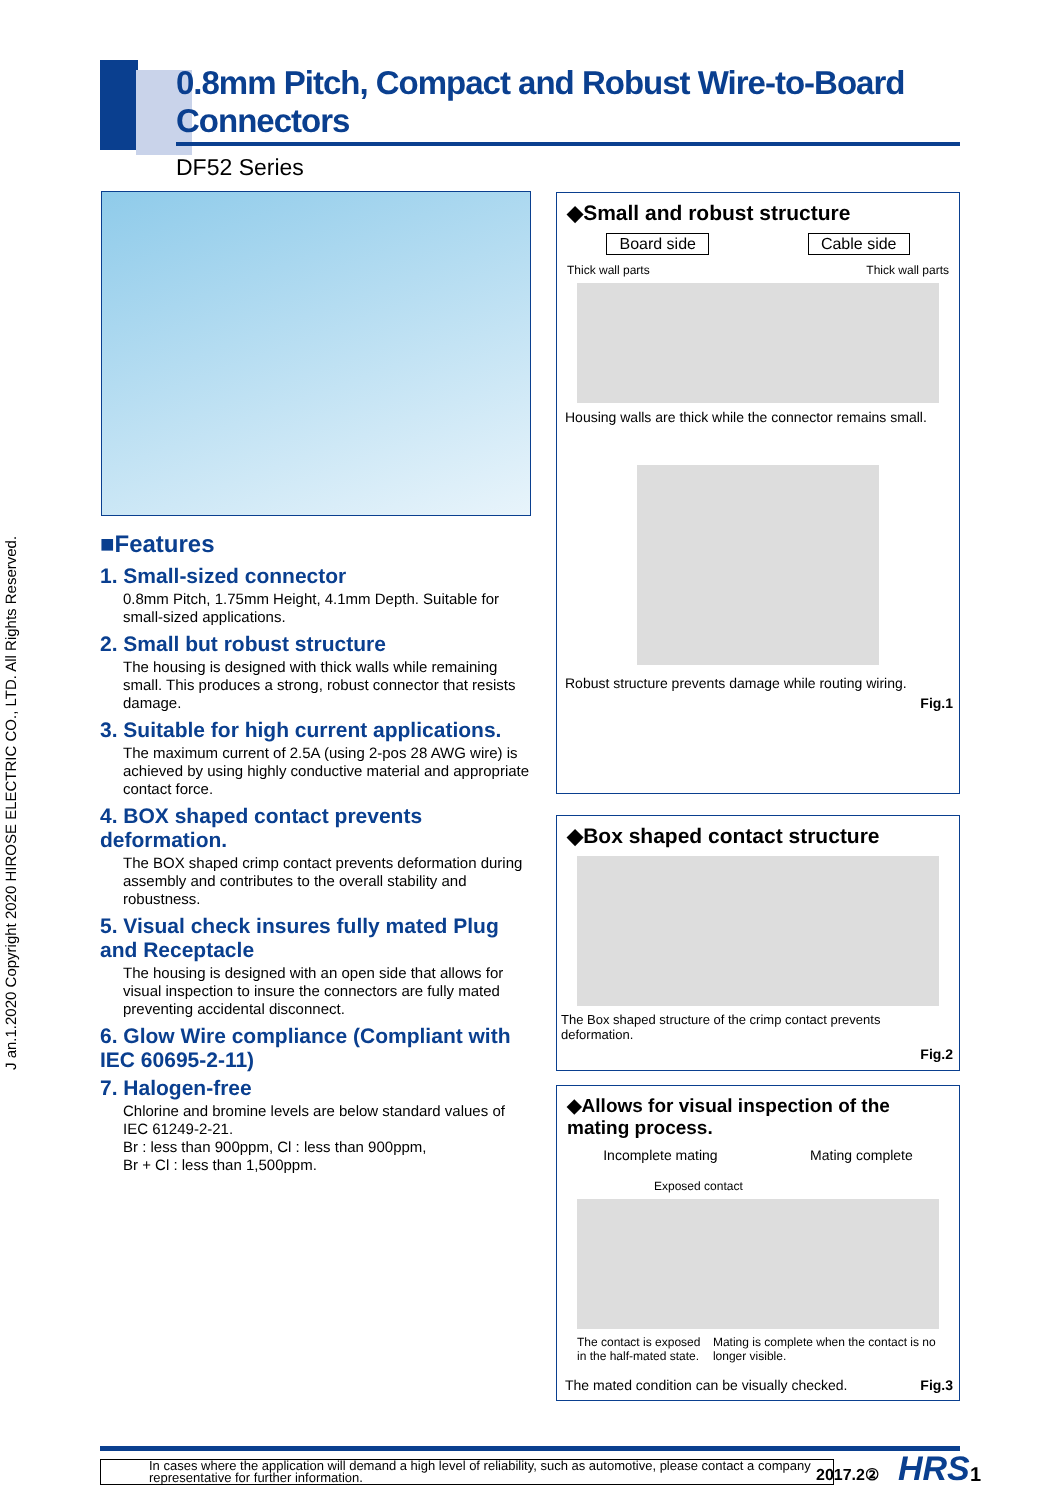J an.1.2020 Copyright 2020 HIROSE ELECTRIC CO., LTD. All Rights Reserved.
0.8mm Pitch, Compact and Robust Wire-to-Board Connectors
DF52 Series
■Features
1. Small-sized connector
0.8mm Pitch, 1.75mm Height, 4.1mm Depth. Suitable for small-sized applications.
2. Small but robust structure
The housing is designed with thick walls while remaining small. This produces a strong, robust connector that resists damage.
3. Suitable for high current applications.
The maximum current of 2.5A (using 2-pos 28 AWG wire) is achieved by using highly conductive material and appropriate contact force.
4. BOX shaped contact prevents deformation.
The BOX shaped crimp contact prevents deformation during assembly and contributes to the overall stability and robustness.
5. Visual check insures fully mated Plug and Receptacle
The housing is designed with an open side that allows for visual inspection to insure the connectors are fully mated preventing accidental disconnect.
6. Glow Wire compliance (Compliant with IEC 60695-2-11)
7. Halogen-free
Chlorine and bromine levels are below standard values of IEC 61249-2-21.
Br : less than 900ppm, Cl : less than 900ppm,
Br + Cl : less than 1,500ppm.
◆Small and robust structure
Board side Cable side
Thick wall parts Thick wall parts
Housing walls are thick while the connector remains small.
Robust structure prevents damage while routing wiring.
Fig.1
◆Box shaped contact structure
The Box shaped structure of the crimp contact prevents deformation.
Fig.2
◆Allows for visual inspection of the mating process.
Incomplete mating Mating complete
Exposed contact
The contact is exposed in the half-mated state. Mating is complete when the contact is no longer visible.
The mated condition can be visually checked. Fig.3
In cases where the application will demand a high level of reliability, such as automotive, please contact a company representative for further information.
2017.2② HRS 1